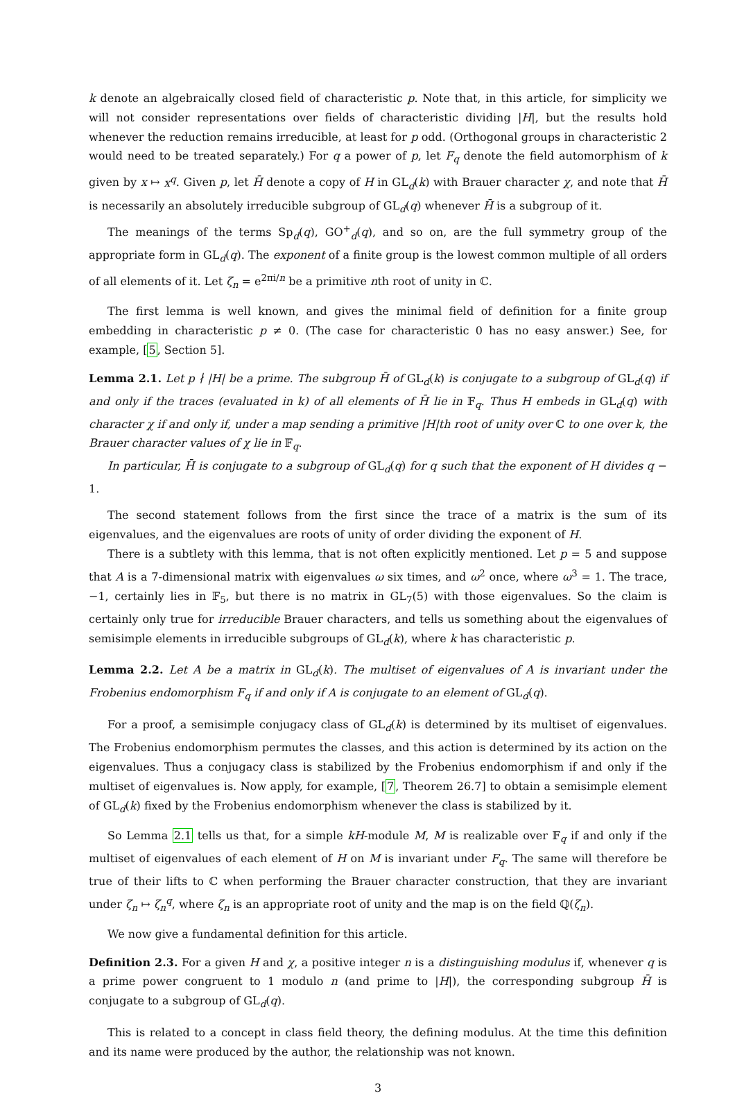k denote an algebraically closed field of characteristic p. Note that, in this article, for simplicity we will not consider representations over fields of characteristic dividing |H|, but the results hold whenever the reduction remains irreducible, at least for p odd. (Orthogonal groups in characteristic 2 would need to be treated separately.) For q a power of p, let F<sub>q</sub> denote the field automorphism of k given by x ↦ x<sup>q</sup>. Given p, let H̄ denote a copy of H in GL<sub>d</sub>(k) with Brauer character χ, and note that H̄ is necessarily an absolutely irreducible subgroup of GL<sub>d</sub>(q) whenever H̄ is a subgroup of it.
The meanings of the terms Sp<sub>d</sub>(q), GO<sup>+</sup><sub>d</sub>(q), and so on, are the full symmetry group of the appropriate form in GL<sub>d</sub>(q). The exponent of a finite group is the lowest common multiple of all orders of all elements of it. Let ζ<sub>n</sub> = e<sup>2πi/n</sup> be a primitive nth root of unity in ℂ.
The first lemma is well known, and gives the minimal field of definition for a finite group embedding in characteristic p ≠ 0. (The case for characteristic 0 has no easy answer.) See, for example, [5, Section 5].
Lemma 2.1. Let p ∤ |H| be a prime. The subgroup H̄ of GL<sub>d</sub>(k) is conjugate to a subgroup of GL<sub>d</sub>(q) if and only if the traces (evaluated in k) of all elements of H̄ lie in 𝔽<sub>q</sub>. Thus H embeds in GL<sub>d</sub>(q) with character χ if and only if, under a map sending a primitive |H|th root of unity over ℂ to one over k, the Brauer character values of χ lie in 𝔽<sub>q</sub>.
In particular, H̄ is conjugate to a subgroup of GL<sub>d</sub>(q) for q such that the exponent of H divides q − 1.
The second statement follows from the first since the trace of a matrix is the sum of its eigenvalues, and the eigenvalues are roots of unity of order dividing the exponent of H.
There is a subtlety with this lemma, that is not often explicitly mentioned. Let p = 5 and suppose that A is a 7-dimensional matrix with eigenvalues ω six times, and ω<sup>2</sup> once, where ω<sup>3</sup> = 1. The trace, −1, certainly lies in 𝔽<sub>5</sub>, but there is no matrix in GL<sub>7</sub>(5) with those eigenvalues. So the claim is certainly only true for irreducible Brauer characters, and tells us something about the eigenvalues of semisimple elements in irreducible subgroups of GL<sub>d</sub>(k), where k has characteristic p.
Lemma 2.2. Let A be a matrix in GL<sub>d</sub>(k). The multiset of eigenvalues of A is invariant under the Frobenius endomorphism F<sub>q</sub> if and only if A is conjugate to an element of GL<sub>d</sub>(q).
For a proof, a semisimple conjugacy class of GL<sub>d</sub>(k) is determined by its multiset of eigenvalues. The Frobenius endomorphism permutes the classes, and this action is determined by its action on the eigenvalues. Thus a conjugacy class is stabilized by the Frobenius endomorphism if and only if the multiset of eigenvalues is. Now apply, for example, [7, Theorem 26.7] to obtain a semisimple element of GL<sub>d</sub>(k) fixed by the Frobenius endomorphism whenever the class is stabilized by it.
So Lemma 2.1 tells us that, for a simple kH-module M, M is realizable over 𝔽<sub>q</sub> if and only if the multiset of eigenvalues of each element of H on M is invariant under F<sub>q</sub>. The same will therefore be true of their lifts to ℂ when performing the Brauer character construction, that they are invariant under ζ<sub>n</sub> ↦ ζ<sub>n</sub><sup>q</sup>, where ζ<sub>n</sub> is an appropriate root of unity and the map is on the field ℚ(ζ<sub>n</sub>).
We now give a fundamental definition for this article.
Definition 2.3. For a given H and χ, a positive integer n is a distinguishing modulus if, whenever q is a prime power congruent to 1 modulo n (and prime to |H|), the corresponding subgroup H̄ is conjugate to a subgroup of GL<sub>d</sub>(q).
This is related to a concept in class field theory, the defining modulus. At the time this definition and its name were produced by the author, the relationship was not known.
3